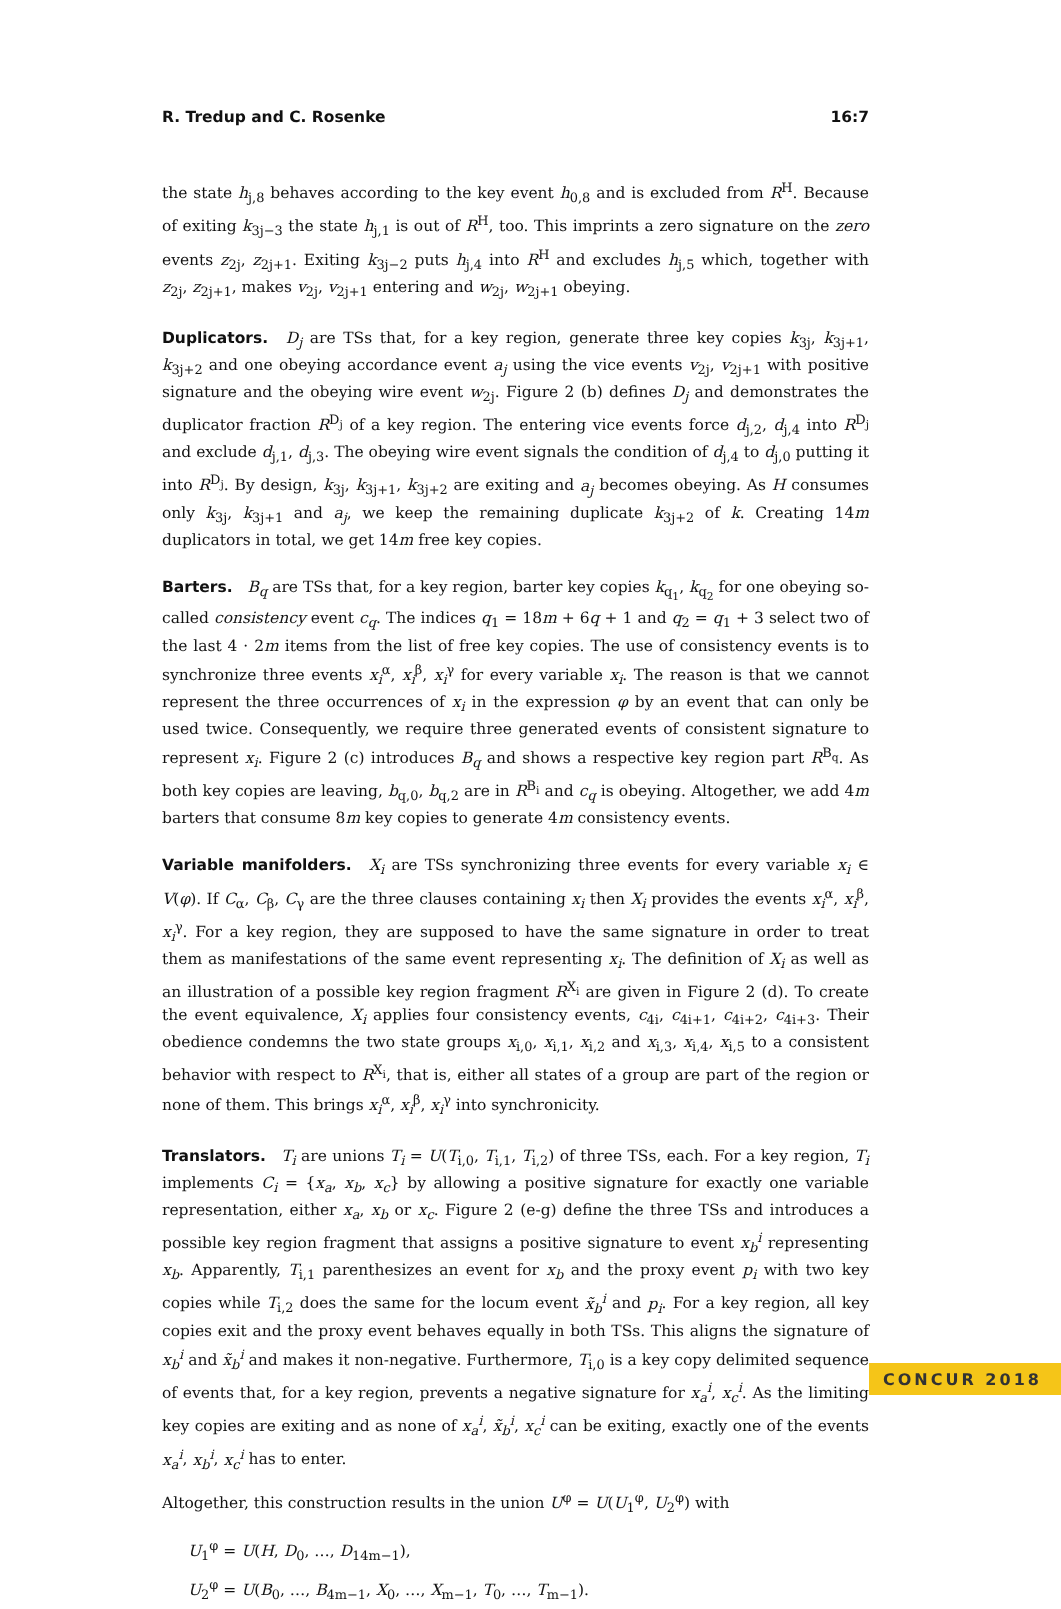R. Tredup and C. Rosenke 16:7
the state h<sub>j,8</sub> behaves according to the key event h<sub>0,8</sub> and is excluded from R<sup>H</sup>. Because of exiting k<sub>3j−3</sub> the state h<sub>j,1</sub> is out of R<sup>H</sup>, too. This imprints a zero signature on the zero events z<sub>2j</sub>, z<sub>2j+1</sub>. Exiting k<sub>3j−2</sub> puts h<sub>j,4</sub> into R<sup>H</sup> and excludes h<sub>j,5</sub> which, together with z<sub>2j</sub>, z<sub>2j+1</sub>, makes v<sub>2j</sub>, v<sub>2j+1</sub> entering and w<sub>2j</sub>, w<sub>2j+1</sub> obeying.
Duplicators. D<sub>j</sub> are TSs that, for a key region, generate three key copies k<sub>3j</sub>, k<sub>3j+1</sub>, k<sub>3j+2</sub> and one obeying accordance event a<sub>j</sub> using the vice events v<sub>2j</sub>, v<sub>2j+1</sub> with positive signature and the obeying wire event w<sub>2j</sub>. Figure 2 (b) defines D<sub>j</sub> and demonstrates the duplicator fraction R<sup>D<sub>j</sub></sup> of a key region. The entering vice events force d<sub>j,2</sub>, d<sub>j,4</sub> into R<sup>D<sub>j</sub></sup> and exclude d<sub>j,1</sub>, d<sub>j,3</sub>. The obeying wire event signals the condition of d<sub>j,4</sub> to d<sub>j,0</sub> putting it into R<sup>D<sub>j</sub></sup>. By design, k<sub>3j</sub>, k<sub>3j+1</sub>, k<sub>3j+2</sub> are exiting and a<sub>j</sub> becomes obeying. As H consumes only k<sub>3j</sub>, k<sub>3j+1</sub> and a<sub>j</sub>, we keep the remaining duplicate k<sub>3j+2</sub> of k. Creating 14m duplicators in total, we get 14m free key copies.
Barters. B<sub>q</sub> are TSs that, for a key region, barter key copies k<sub>q<sub>1</sub></sub>, k<sub>q<sub>2</sub></sub> for one obeying so-called consistency event c<sub>q</sub>. The indices q<sub>1</sub> = 18m + 6q + 1 and q<sub>2</sub> = q<sub>1</sub> + 3 select two of the last 4 · 2m items from the list of free key copies. The use of consistency events is to synchronize three events x<sub>i</sub><sup>α</sup>, x<sub>i</sub><sup>β</sup>, x<sub>i</sub><sup>γ</sup> for every variable x<sub>i</sub>. The reason is that we cannot represent the three occurrences of x<sub>i</sub> in the expression φ by an event that can only be used twice. Consequently, we require three generated events of consistent signature to represent x<sub>i</sub>. Figure 2 (c) introduces B<sub>q</sub> and shows a respective key region part R<sup>B<sub>q</sub></sup>. As both key copies are leaving, b<sub>q,0</sub>, b<sub>q,2</sub> are in R<sup>B<sub>i</sub></sup> and c<sub>q</sub> is obeying. Altogether, we add 4m barters that consume 8m key copies to generate 4m consistency events.
Variable manifolders. X<sub>i</sub> are TSs synchronizing three events for every variable x<sub>i</sub> ∈ V(φ). If C<sub>α</sub>, C<sub>β</sub>, C<sub>γ</sub> are the three clauses containing x<sub>i</sub> then X<sub>i</sub> provides the events x<sub>i</sub><sup>α</sup>, x<sub>i</sub><sup>β</sup>, x<sub>i</sub><sup>γ</sup>. For a key region, they are supposed to have the same signature in order to treat them as manifestations of the same event representing x<sub>i</sub>. The definition of X<sub>i</sub> as well as an illustration of a possible key region fragment R<sup>X<sub>i</sub></sup> are given in Figure 2 (d). To create the event equivalence, X<sub>i</sub> applies four consistency events, c<sub>4i</sub>, c<sub>4i+1</sub>, c<sub>4i+2</sub>, c<sub>4i+3</sub>. Their obedience condemns the two state groups x<sub>i,0</sub>, x<sub>i,1</sub>, x<sub>i,2</sub> and x<sub>i,3</sub>, x<sub>i,4</sub>, x<sub>i,5</sub> to a consistent behavior with respect to R<sup>X<sub>i</sub></sup>, that is, either all states of a group are part of the region or none of them. This brings x<sub>i</sub><sup>α</sup>, x<sub>i</sub><sup>β</sup>, x<sub>i</sub><sup>γ</sup> into synchronicity.
Translators. T<sub>i</sub> are unions T<sub>i</sub> = U(T<sub>i,0</sub>, T<sub>i,1</sub>, T<sub>i,2</sub>) of three TSs, each. For a key region, T<sub>i</sub> implements C<sub>i</sub> = {x<sub>a</sub>, x<sub>b</sub>, x<sub>c</sub>} by allowing a positive signature for exactly one variable representation, either x<sub>a</sub>, x<sub>b</sub> or x<sub>c</sub>. Figure 2 (e-g) define the three TSs and introduces a possible key region fragment that assigns a positive signature to event x<sub>b</sub><sup>i</sup> representing x<sub>b</sub>. Apparently, T<sub>i,1</sub> parenthesizes an event for x<sub>b</sub> and the proxy event p<sub>i</sub> with two key copies while T<sub>i,2</sub> does the same for the locum event x̃<sub>b</sub><sup>i</sup> and p<sub>i</sub>. For a key region, all key copies exit and the proxy event behaves equally in both TSs. This aligns the signature of x<sub>b</sub><sup>i</sup> and x̃<sub>b</sub><sup>i</sup> and makes it non-negative. Furthermore, T<sub>i,0</sub> is a key copy delimited sequence of events that, for a key region, prevents a negative signature for x<sub>a</sub><sup>i</sup>, x<sub>c</sub><sup>i</sup>. As the limiting key copies are exiting and as none of x<sub>a</sub><sup>i</sup>, x̃<sub>b</sub><sup>i</sup>, x<sub>c</sub><sup>i</sup> can be exiting, exactly one of the events x<sub>a</sub><sup>i</sup>, x<sub>b</sub><sup>i</sup>, x<sub>c</sub><sup>i</sup> has to enter.
Altogether, this construction results in the union U<sup>φ</sup> = U(U<sub>1</sub><sup>φ</sup>, U<sub>2</sub><sup>φ</sup>) with
U<sub>1</sub><sup>φ</sup> = U(H, D<sub>0</sub>, …, D<sub>14m−1</sub>),
U<sub>2</sub><sup>φ</sup> = U(B<sub>0</sub>, …, B<sub>4m−1</sub>, X<sub>0</sub>, …, X<sub>m−1</sub>, T<sub>0</sub>, …, T<sub>m−1</sub>).
CONCUR 2018